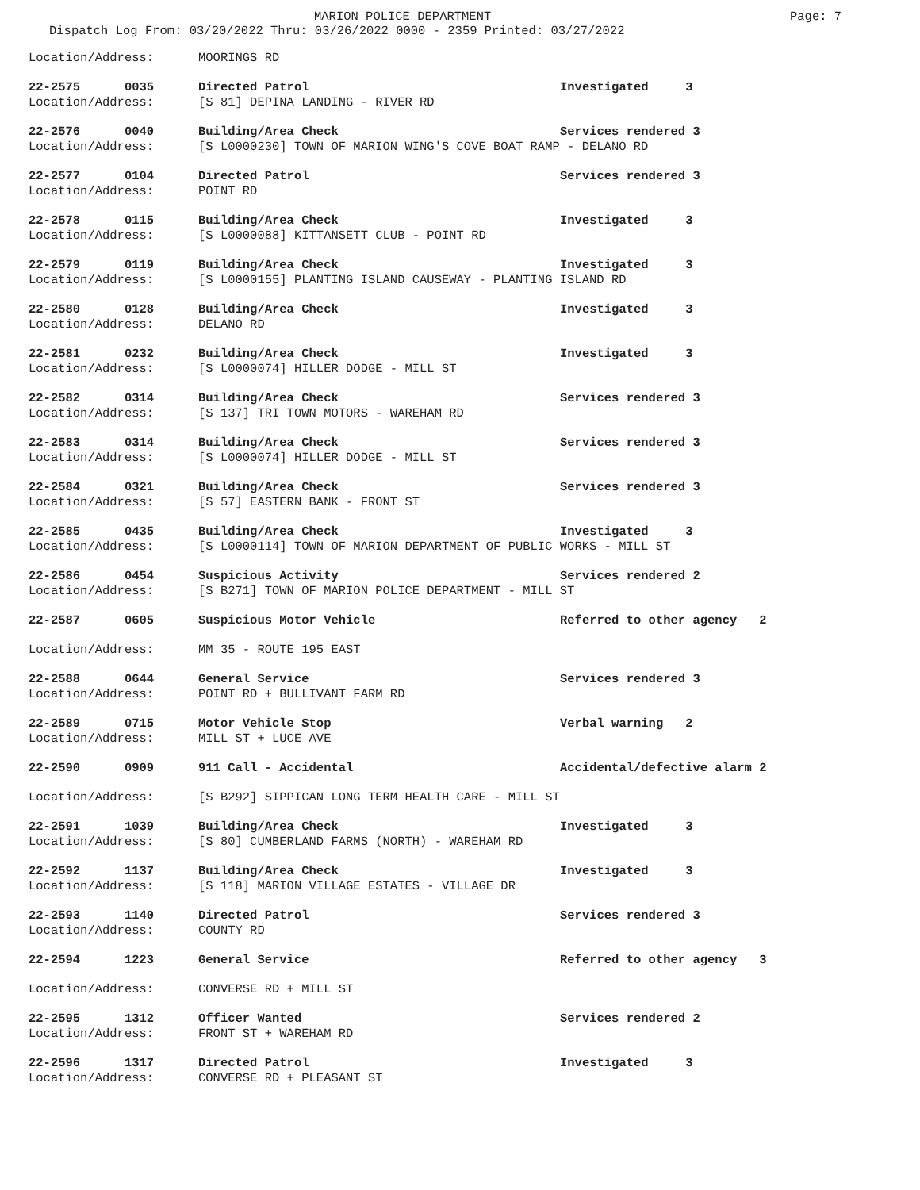MARION POLICE DEPARTMENT Page: 7
Dispatch Log From: 03/20/2022 Thru: 03/26/2022 0000 - 2359 Printed: 03/27/2022
Location/Address: MOORINGS RD
22-2575 0035 Directed Patrol Investigated 3
Location/Address: [S 81] DEPINA LANDING - RIVER RD
22-2576 0040 Building/Area Check Services rendered 3
Location/Address: [S L0000230] TOWN OF MARION WING'S COVE BOAT RAMP - DELANO RD
22-2577 0104 Directed Patrol Services rendered 3
Location/Address: POINT RD
22-2578 0115 Building/Area Check Investigated 3
Location/Address: [S L0000088] KITTANSETT CLUB - POINT RD
22-2579 0119 Building/Area Check Investigated 3
Location/Address: [S L0000155] PLANTING ISLAND CAUSEWAY - PLANTING ISLAND RD
22-2580 0128 Building/Area Check Investigated 3
Location/Address: DELANO RD
22-2581 0232 Building/Area Check Investigated 3
Location/Address: [S L0000074] HILLER DODGE - MILL ST
22-2582 0314 Building/Area Check Services rendered 3
Location/Address: [S 137] TRI TOWN MOTORS - WAREHAM RD
22-2583 0314 Building/Area Check Services rendered 3
Location/Address: [S L0000074] HILLER DODGE - MILL ST
22-2584 0321 Building/Area Check Services rendered 3
Location/Address: [S 57] EASTERN BANK - FRONT ST
22-2585 0435 Building/Area Check Investigated 3
Location/Address: [S L0000114] TOWN OF MARION DEPARTMENT OF PUBLIC WORKS - MILL ST
22-2586 0454 Suspicious Activity Services rendered 2
Location/Address: [S B271] TOWN OF MARION POLICE DEPARTMENT - MILL ST
22-2587 0605 Suspicious Motor Vehicle Referred to other agency 2
Location/Address: MM 35 - ROUTE 195 EAST
22-2588 0644 General Service Services rendered 3
Location/Address: POINT RD + BULLIVANT FARM RD
22-2589 0715 Motor Vehicle Stop Verbal warning 2
Location/Address: MILL ST + LUCE AVE
22-2590 0909 911 Call - Accidental Accidental/defective alarm 2
Location/Address: [S B292] SIPPICAN LONG TERM HEALTH CARE - MILL ST
22-2591 1039 Building/Area Check Investigated 3
Location/Address: [S 80] CUMBERLAND FARMS (NORTH) - WAREHAM RD
22-2592 1137 Building/Area Check Investigated 3
Location/Address: [S 118] MARION VILLAGE ESTATES - VILLAGE DR
22-2593 1140 Directed Patrol Services rendered 3
Location/Address: COUNTY RD
22-2594 1223 General Service Referred to other agency 3
Location/Address: CONVERSE RD + MILL ST
22-2595 1312 Officer Wanted Services rendered 2
Location/Address: FRONT ST + WAREHAM RD
22-2596 1317 Directed Patrol Investigated 3
Location/Address: CONVERSE RD + PLEASANT ST